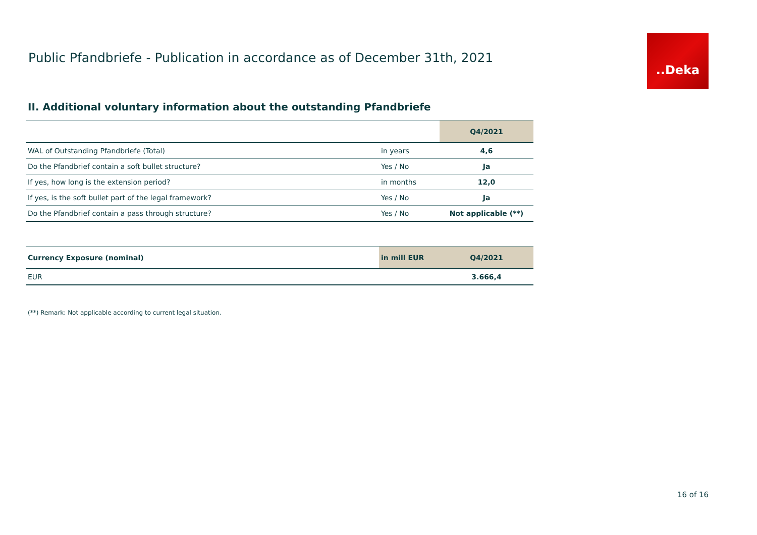Public Pfandbriefe - Publication in accordance as of December 31th, 2021
..Deka
II. Additional voluntary information about the outstanding Pfandbriefe
| | | Q4/2021 |
| WAL of Outstanding Pfandbriefe (Total) | in years | 4,6 |
| Do the Pfandbrief contain a soft bullet structure? | Yes / No | Ja |
| If yes, how long is the extension period? | in months | 12,0 |
| If yes, is the soft bullet part of the legal framework? | Yes / No | Ja |
| Do the Pfandbrief contain a pass through structure? | Yes / No | Not applicable (**) |
| Currency Exposure (nominal) | in mill EUR | Q4/2021 |
| EUR | | 3.666,4 |
(**) Remark: Not applicable according to current legal situation.
16 of 16